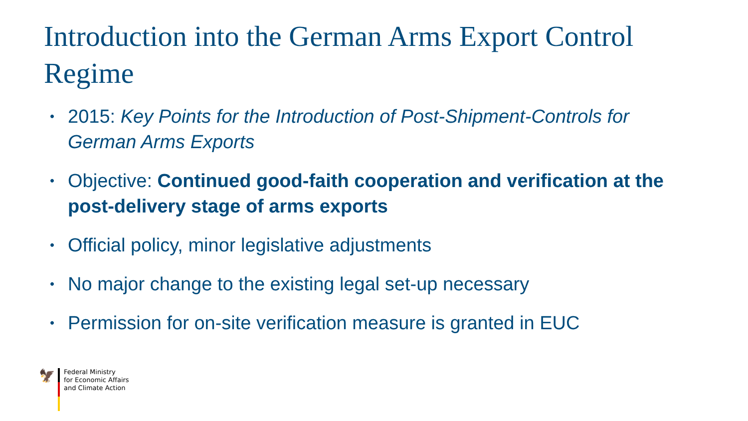Introduction into the German Arms Export Control Regime
• 2015: Key Points for the Introduction of Post-Shipment-Controls for German Arms Exports
• Objective: Continued good-faith cooperation and verification at the post-delivery stage of arms exports
• Official policy, minor legislative adjustments
• No major change to the existing legal set-up necessary
• Permission for on-site verification measure is granted in EUC
🦅
Federal Ministry
for Economic Affairs
and Climate Action